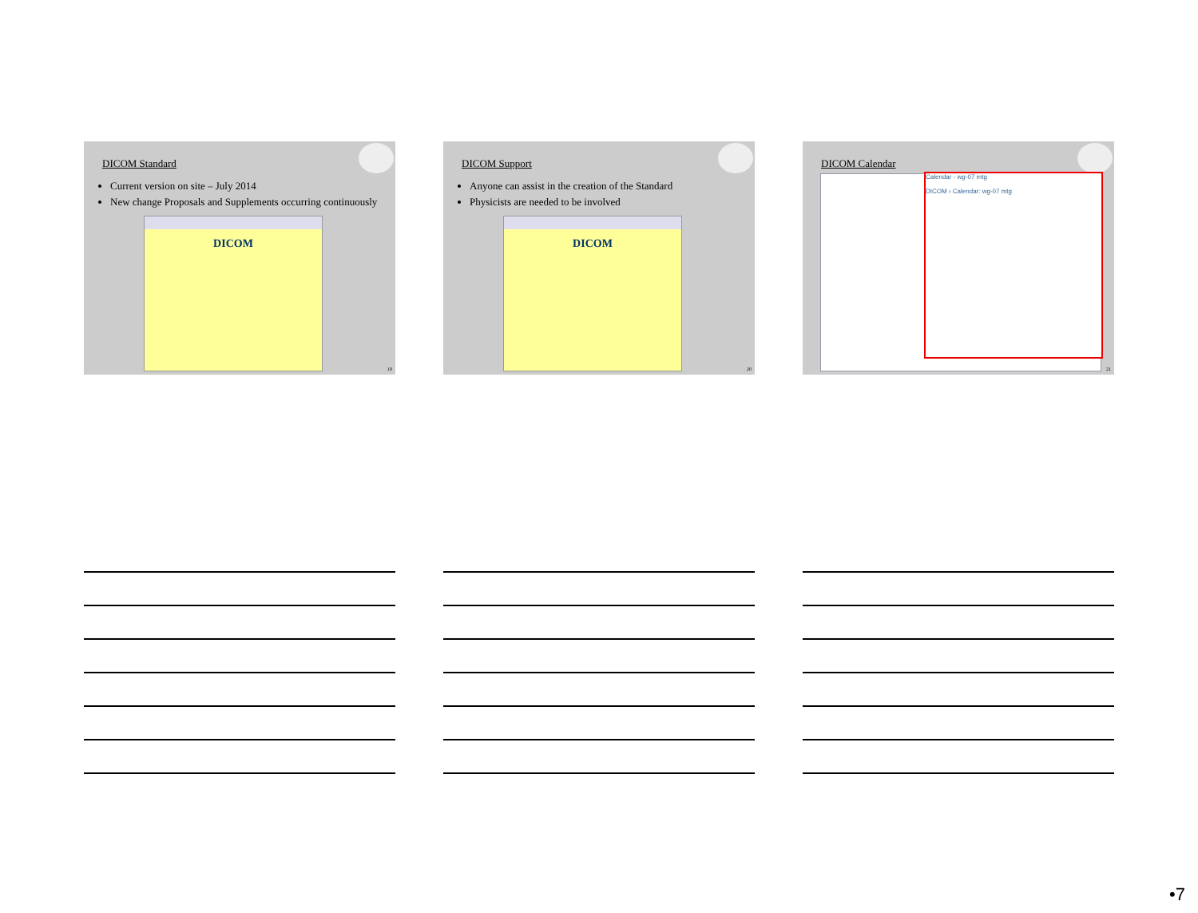DICOM Standard
Current version on site – July 2014
New change Proposals and Supplements occurring continuously
DICOM
19
DICOM Support
Anyone can assist in the creation of the Standard
Physicists are needed to be involved
DICOM
20
DICOM Calendar
Calendar - wg-07 mtg
DICOM › Calendar: wg-07 mtg
21
•7